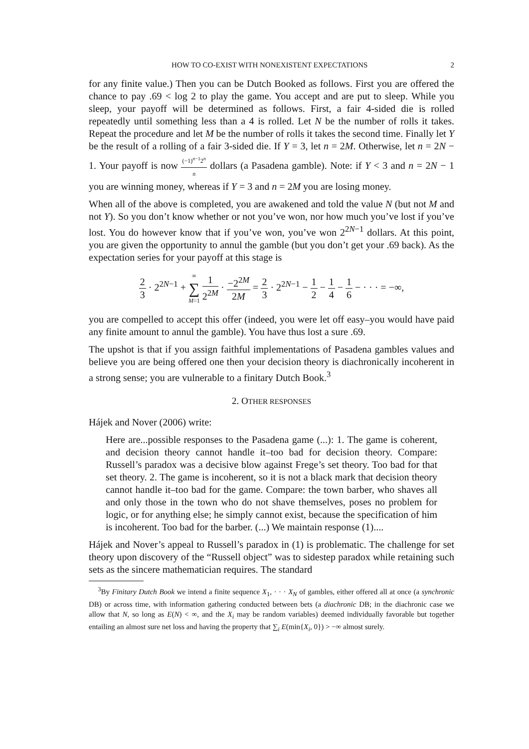HOW TO CO-EXIST WITH NONEXISTENT EXPECTATIONS 2
for any finite value.) Then you can be Dutch Booked as follows. First you are offered the chance to pay .69 < log 2 to play the game. You accept and are put to sleep. While you sleep, your payoff will be determined as follows. First, a fair 4-sided die is rolled repeatedly until something less than a 4 is rolled. Let N be the number of rolls it takes. Repeat the procedure and let M be the number of rolls it takes the second time. Finally let Y be the result of a rolling of a fair 3-sided die. If Y = 3, let n = 2M. Otherwise, let n = 2N − 1. Your payoff is now (−1)<sup>n−1</sup>2<sup>n</sup> n dollars (a Pasadena gamble). Note: if Y < 3 and n = 2N − 1 you are winning money, whereas if Y = 3 and n = 2M you are losing money.
When all of the above is completed, you are awakened and told the value N (but not M and not Y). So you don’t know whether or not you’ve won, nor how much you’ve lost if you’ve lost. You do however know that if you’ve won, you’ve won 2<sup>2N−1</sup> dollars. At this point, you are given the opportunity to annul the gamble (but you don’t get your .69 back). As the expectation series for your payoff at this stage is
2 3 · 2<sup>2N−1</sup> + ∞ ∑ M=1 1 2<sup>2M</sup> · −2<sup>2M</sup> 2M = 2 3 · 2<sup>2N−1</sup> − 1 2 − 1 4 − 1 6 − · · · = −∞,
you are compelled to accept this offer (indeed, you were let off easy–you would have paid any finite amount to annul the gamble). You have thus lost a sure .69.
The upshot is that if you assign faithful implementations of Pasadena gambles values and believe you are being offered one then your decision theory is diachronically incoherent in a strong sense; you are vulnerable to a finitary Dutch Book.<sup>3</sup>
2. OTHER RESPONSES
Hájek and Nover (2006) write:
Here are...possible responses to the Pasadena game (...): 1. The game is coherent, and decision theory cannot handle it–too bad for decision theory. Compare: Russell’s paradox was a decisive blow against Frege’s set theory. Too bad for that set theory. 2. The game is incoherent, so it is not a black mark that decision theory cannot handle it–too bad for the game. Compare: the town barber, who shaves all and only those in the town who do not shave themselves, poses no problem for logic, or for anything else; he simply cannot exist, because the specification of him is incoherent. Too bad for the barber. (...) We maintain response (1)....
Hájek and Nover’s appeal to Russell’s paradox in (1) is problematic. The challenge for set theory upon discovery of the “Russell object” was to sidestep paradox while retaining such sets as the sincere mathematician requires. The standard
<sup>3</sup> By Finitary Dutch Book we intend a finite sequence X<sub>1</sub>, · · · X<sub>N</sub> of gambles, either offered all at once (a synchronic DB) or across time, with information gathering conducted between bets (a diachronic DB; in the diachronic case we allow that N, so long as E(N) < ∞, and the X<sub>i</sub> may be random variables) deemed individually favorable but together entailing an almost sure net loss and having the property that ∑<sub>i</sub> E(min{X<sub>i</sub>, 0}) > −∞ almost surely.